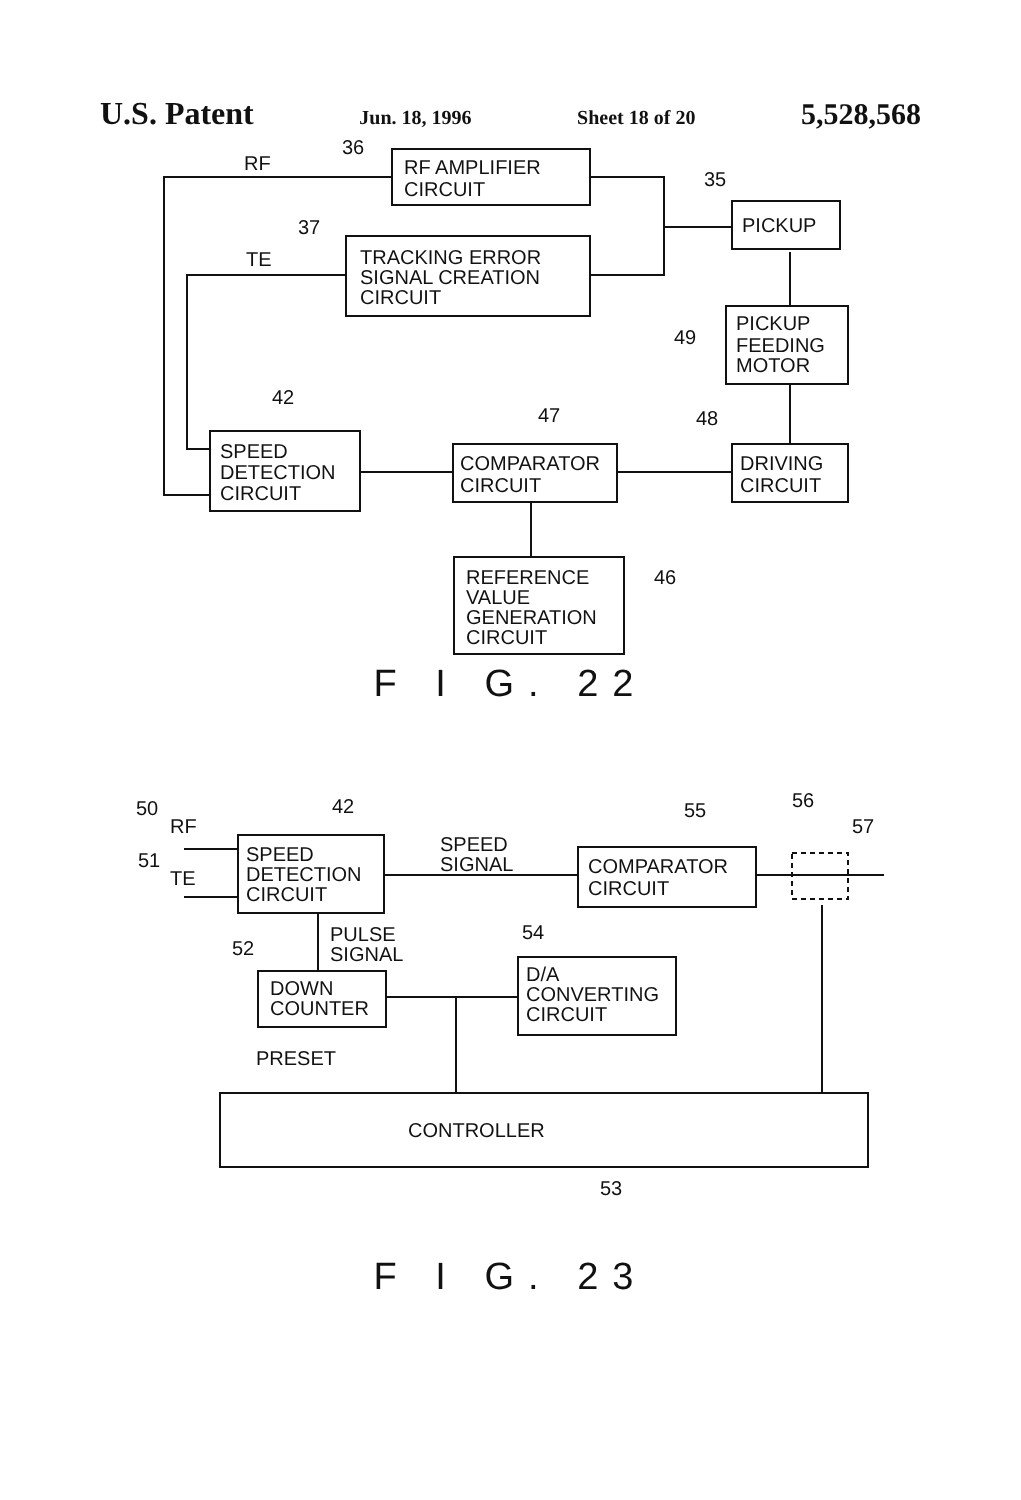U.S. Patent Jun. 18, 1996 Sheet 18 of 20 5,528,568
RF AMPLIFIER
CIRCUIT
36
TRACKING ERROR
SIGNAL CREATION
CIRCUIT
37
PICKUP
35
PICKUP
FEEDING
MOTOR
49
SPEED
DETECTION
CIRCUIT
42
COMPARATOR
CIRCUIT
47
DRIVING
CIRCUIT
48
REFERENCE
VALUE
GENERATION
CIRCUIT
46
RF
TE
F I G. 22
50
RF
51
TE
SPEED
DETECTION
CIRCUIT
42
SPEED
SIGNAL
COMPARATOR
CIRCUIT
55
56
57
PULSE
SIGNAL
DOWN
COUNTER
52
D/A
CONVERTING
CIRCUIT
54
PRESET
CONTROLLER
53
F I G. 23